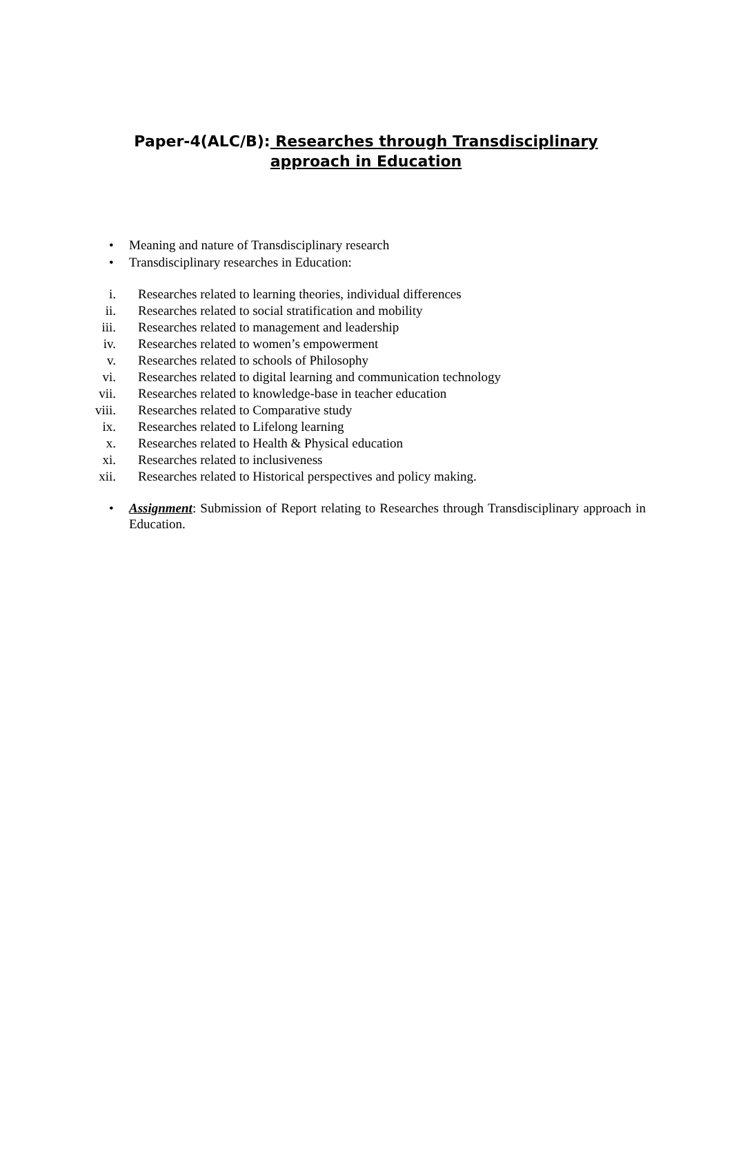Paper-4(ALC/B): Researches through Transdisciplinary approach in Education
• Meaning and nature of Transdisciplinary research
• Transdisciplinary researches in Education:
i. Researches related to learning theories, individual differences
ii. Researches related to social stratification and mobility
iii. Researches related to management and leadership
iv. Researches related to women’s empowerment
v. Researches related to schools of Philosophy
vi. Researches related to digital learning and communication technology
vii. Researches related to knowledge-base in teacher education
viii. Researches related to Comparative study
ix. Researches related to Lifelong learning
x. Researches related to Health & Physical education
xi. Researches related to inclusiveness
xii. Researches related to Historical perspectives and policy making.
• Assignment: Submission of Report relating to Researches through Transdisciplinary approach in Education.